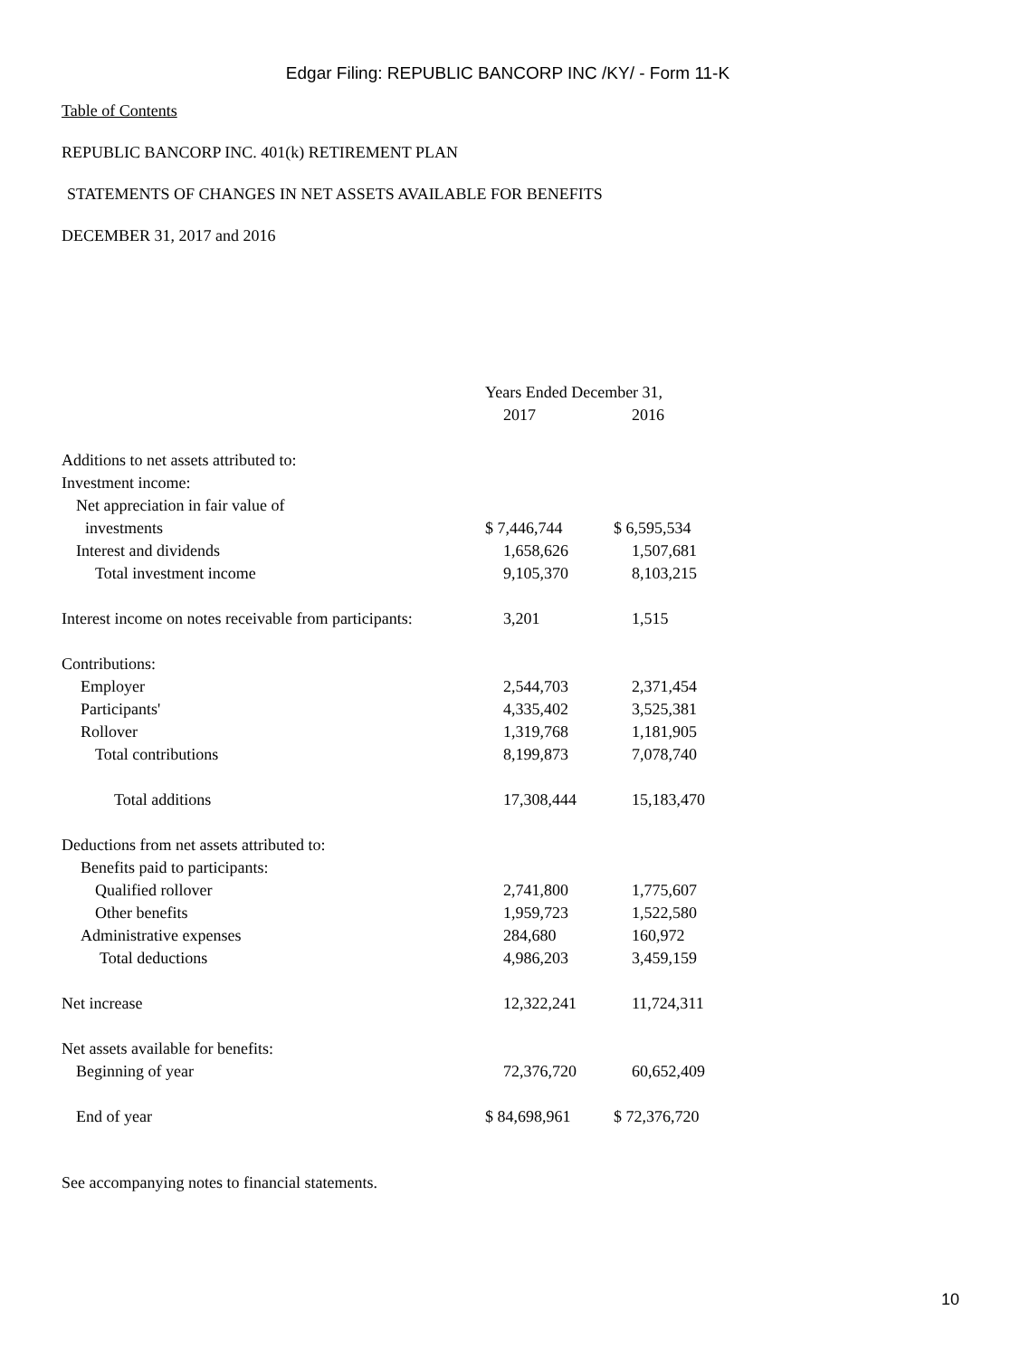Edgar Filing: REPUBLIC BANCORP INC /KY/ - Form 11-K
Table of Contents
REPUBLIC BANCORP INC. 401(k) RETIREMENT PLAN
STATEMENTS OF CHANGES IN NET ASSETS AVAILABLE FOR BENEFITS
DECEMBER 31, 2017 and 2016
| | Years Ended December 31, | |
| | 2017 | 2016 |
| Additions to net assets attributed to: | | |
| Investment income: | | |
| Net appreciation in fair value of | | |
| investments | $ 7,446,744 | $ 6,595,534 |
| Interest and dividends | 1,658,626 | 1,507,681 |
| Total investment income | 9,105,370 | 8,103,215 |
| Interest income on notes receivable from participants: | 3,201 | 1,515 |
| Contributions: | | |
| Employer | 2,544,703 | 2,371,454 |
| Participants' | 4,335,402 | 3,525,381 |
| Rollover | 1,319,768 | 1,181,905 |
| Total contributions | 8,199,873 | 7,078,740 |
| Total additions | 17,308,444 | 15,183,470 |
| Deductions from net assets attributed to: | | |
| Benefits paid to participants: | | |
| Qualified rollover | 2,741,800 | 1,775,607 |
| Other benefits | 1,959,723 | 1,522,580 |
| Administrative expenses | 284,680 | 160,972 |
| Total deductions | 4,986,203 | 3,459,159 |
| Net increase | 12,322,241 | 11,724,311 |
| Net assets available for benefits: | | |
| Beginning of year | 72,376,720 | 60,652,409 |
| End of year | $ 84,698,961 | $ 72,376,720 |
See accompanying notes to financial statements.
10